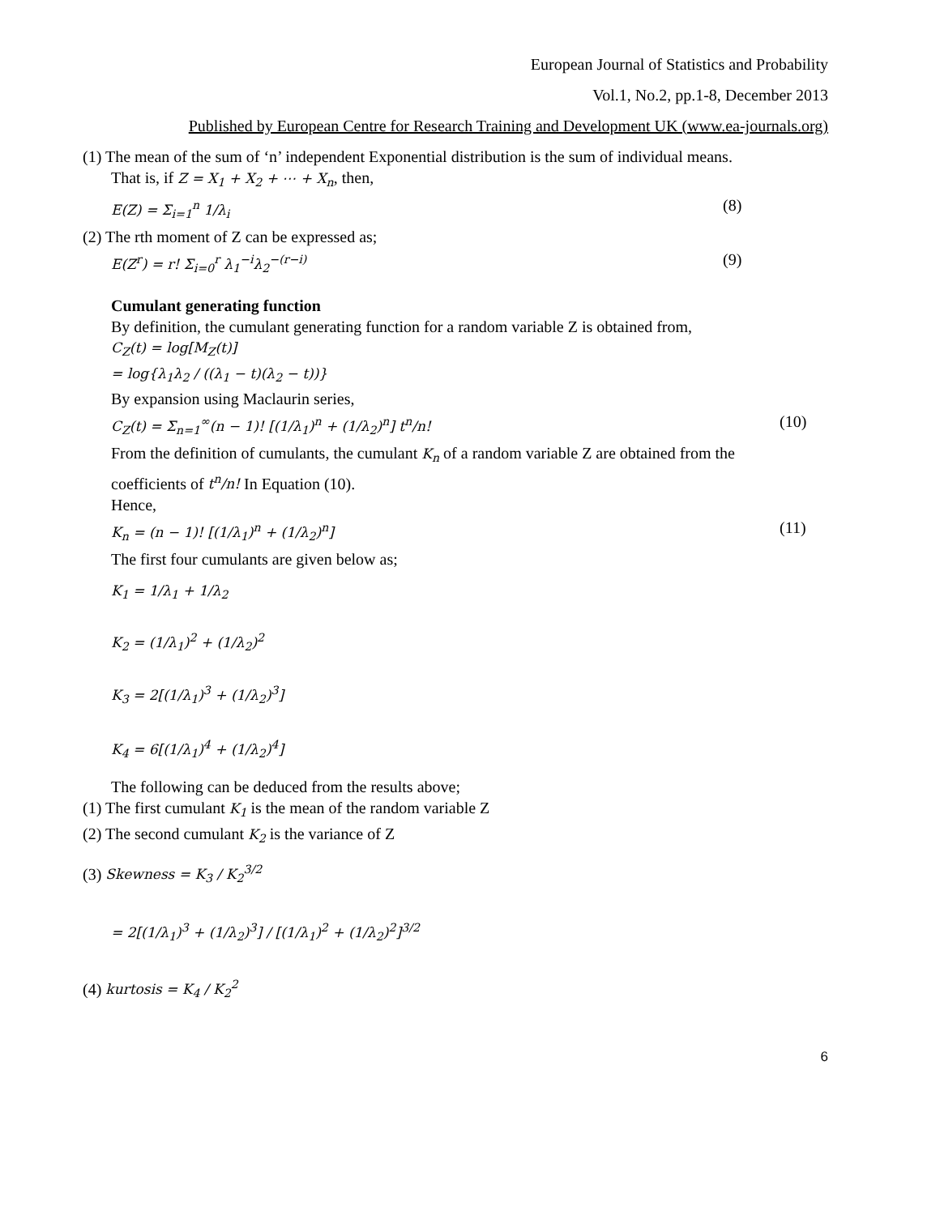European Journal of Statistics and Probability
Vol.1, No.2, pp.1-8, December 2013
Published by European Centre for Research Training and Development UK (www.ea-journals.org)
(1) The mean of the sum of ‘n’ independent Exponential distribution is the sum of individual means.
That is, if Z = X<sub>1</sub> + X<sub>2</sub> + ⋯ + X<sub>n</sub>, then,
E(Z) = Σ<sub>i=1</sub><sup>n</sup> 1/λ<sub>i</sub> (8)
(2) The rth moment of Z can be expressed as;
E(Z<sup>r</sup>) = r! Σ<sub>i=0</sub><sup>r</sup> λ<sub>1</sub><sup>−i</sup>λ<sub>2</sub><sup>−(r−i)</sup> (9)
Cumulant generating function
By definition, the cumulant generating function for a random variable Z is obtained from,
C<sub>Z</sub>(t) = log[M<sub>Z</sub>(t)]
= log{λ<sub>1</sub>λ<sub>2</sub> / ((λ<sub>1</sub> − t)(λ<sub>2</sub> − t))}
By expansion using Maclaurin series,
C<sub>Z</sub>(t) = Σ<sub>n=1</sub><sup>∞</sup>(n − 1)! [(1/λ<sub>1</sub>)<sup>n</sup> + (1/λ<sub>2</sub>)<sup>n</sup>] t<sup>n</sup>/n! (10)
From the definition of cumulants, the cumulant K<sub>n</sub> of a random variable Z are obtained from the
coefficients of t<sup>n</sup>/n! In Equation (10).
Hence,
K<sub>n</sub> = (n − 1)! [(1/λ<sub>1</sub>)<sup>n</sup> + (1/λ<sub>2</sub>)<sup>n</sup>] (11)
The first four cumulants are given below as;
K<sub>1</sub> = 1/λ<sub>1</sub> + 1/λ<sub>2</sub>
K<sub>2</sub> = (1/λ<sub>1</sub>)<sup>2</sup> + (1/λ<sub>2</sub>)<sup>2</sup>
K<sub>3</sub> = 2[(1/λ<sub>1</sub>)<sup>3</sup> + (1/λ<sub>2</sub>)<sup>3</sup>]
K<sub>4</sub> = 6[(1/λ<sub>1</sub>)<sup>4</sup> + (1/λ<sub>2</sub>)<sup>4</sup>]
The following can be deduced from the results above;
(1) The first cumulant K<sub>1</sub> is the mean of the random variable Z
(2) The second cumulant K<sub>2</sub> is the variance of Z
(3) Skewness = K<sub>3</sub> / K<sub>2</sub><sup>3/2</sup>
= 2[(1/λ<sub>1</sub>)<sup>3</sup> + (1/λ<sub>2</sub>)<sup>3</sup>] / [(1/λ<sub>1</sub>)<sup>2</sup> + (1/λ<sub>2</sub>)<sup>2</sup>]<sup>3/2</sup>
(4) kurtosis = K<sub>4</sub> / K<sub>2</sub><sup>2</sup>
6